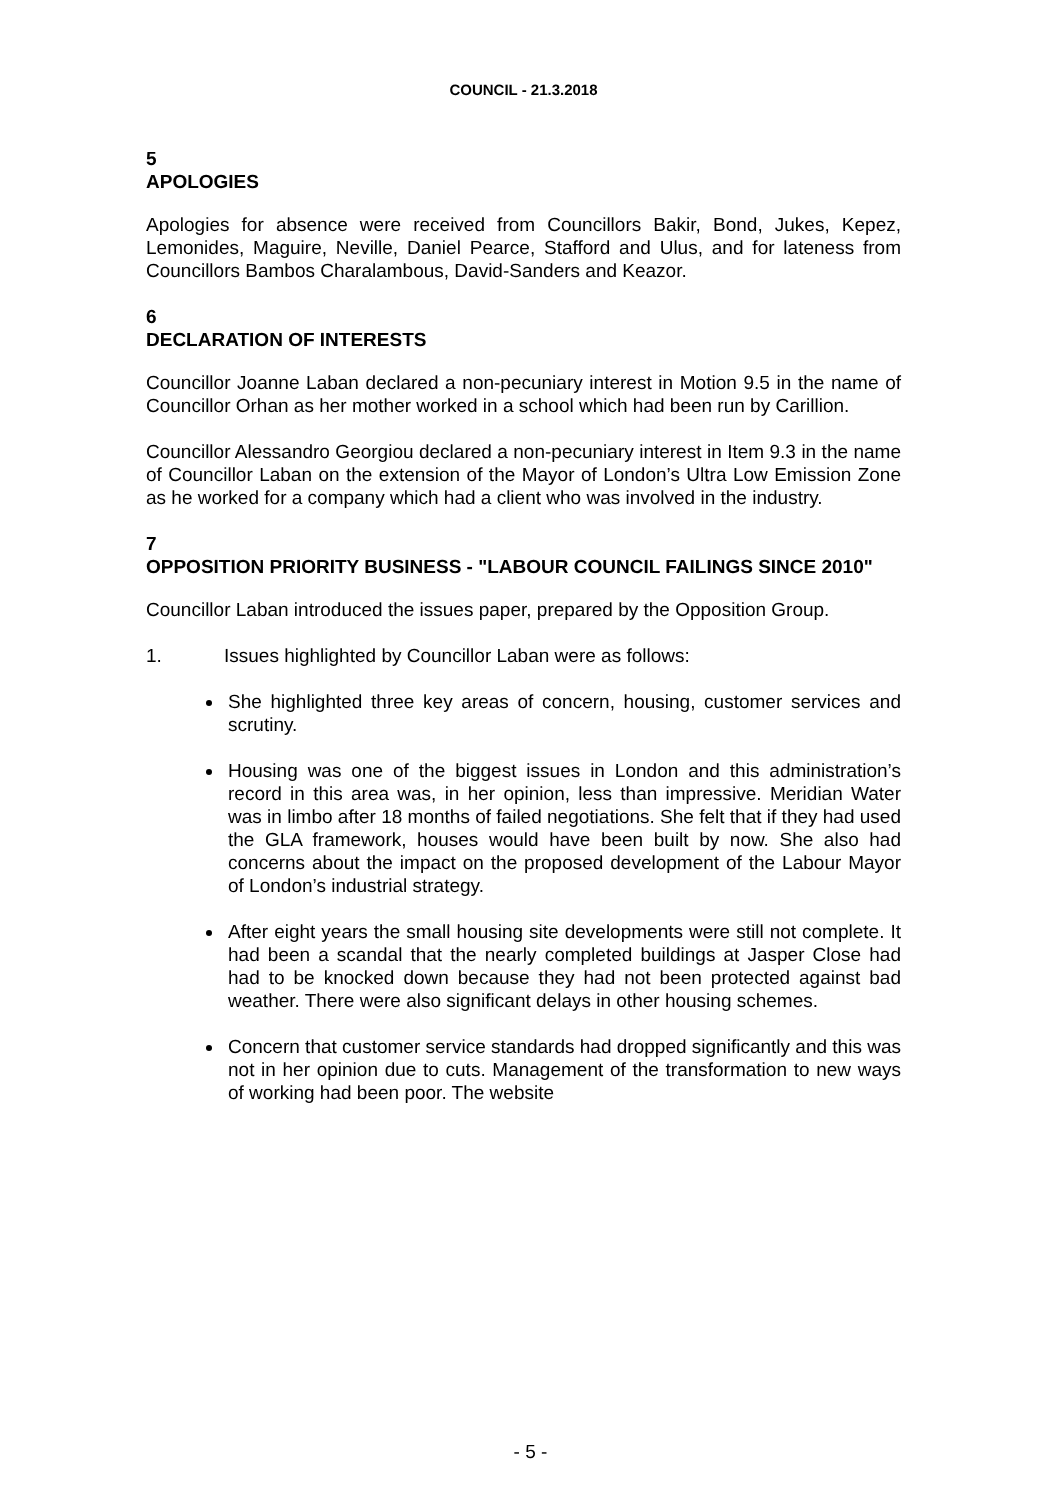COUNCIL - 21.3.2018
5
APOLOGIES
Apologies for absence were received from Councillors Bakir, Bond, Jukes, Kepez, Lemonides, Maguire, Neville, Daniel Pearce, Stafford and Ulus, and for lateness from Councillors Bambos Charalambous, David-Sanders and Keazor.
6
DECLARATION OF INTERESTS
Councillor Joanne Laban declared a non-pecuniary interest in Motion 9.5 in the name of Councillor Orhan as her mother worked in a school which had been run by Carillion.
Councillor Alessandro Georgiou declared a non-pecuniary interest in Item 9.3 in the name of Councillor Laban on the extension of the Mayor of London’s Ultra Low Emission Zone as he worked for a company which had a client who was involved in the industry.
7
OPPOSITION PRIORITY BUSINESS - "LABOUR COUNCIL FAILINGS SINCE 2010"
Councillor Laban introduced the issues paper, prepared by the Opposition Group.
1. Issues highlighted by Councillor Laban were as follows:
She highlighted three key areas of concern, housing, customer services and scrutiny.
Housing was one of the biggest issues in London and this administration’s record in this area was, in her opinion, less than impressive. Meridian Water was in limbo after 18 months of failed negotiations. She felt that if they had used the GLA framework, houses would have been built by now. She also had concerns about the impact on the proposed development of the Labour Mayor of London’s industrial strategy.
After eight years the small housing site developments were still not complete. It had been a scandal that the nearly completed buildings at Jasper Close had had to be knocked down because they had not been protected against bad weather. There were also significant delays in other housing schemes.
Concern that customer service standards had dropped significantly and this was not in her opinion due to cuts. Management of the transformation to new ways of working had been poor. The website
- 5 -